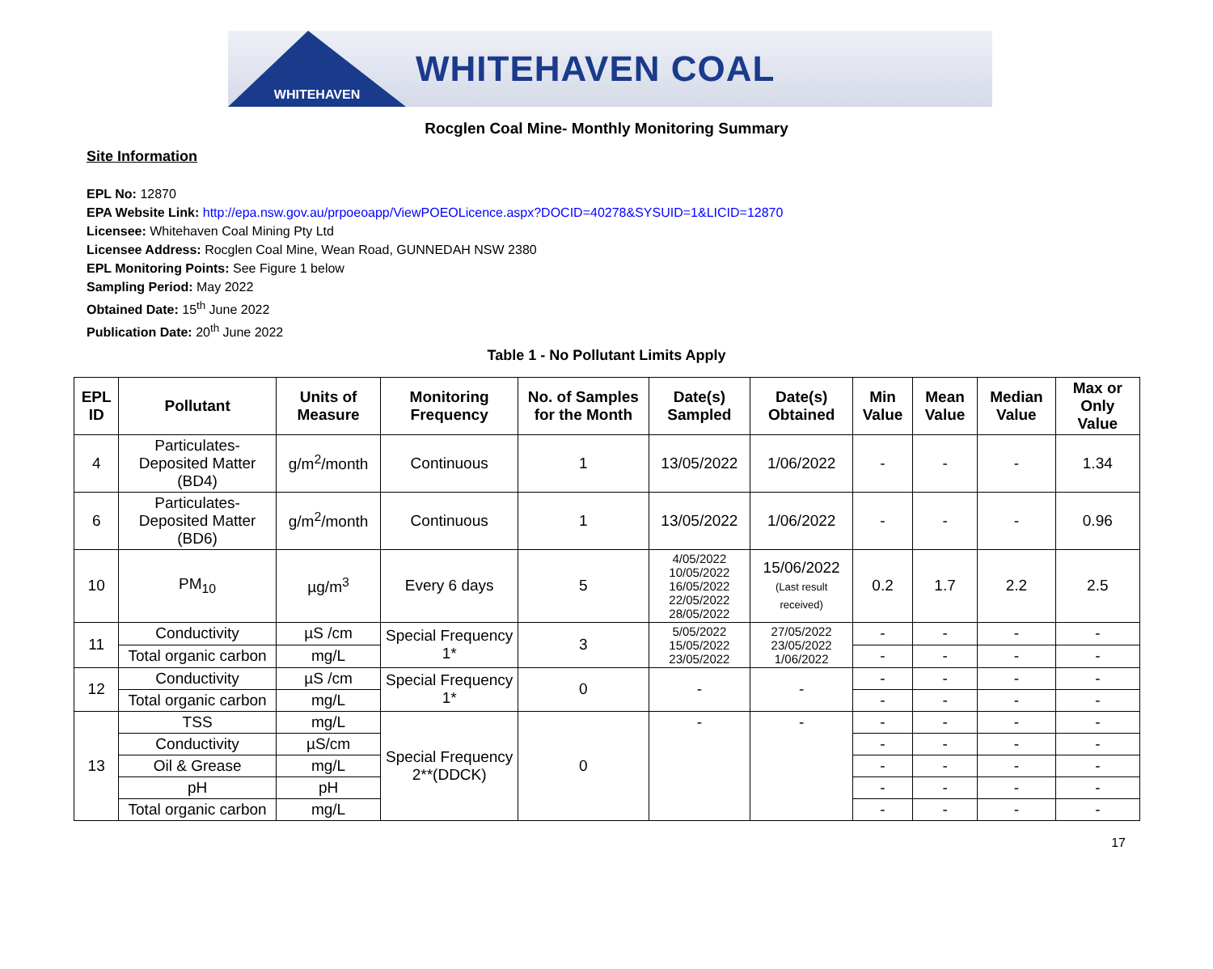WHITEHAVEN
WHITEHAVEN COAL
Rocglen Coal Mine- Monthly Monitoring Summary
Site Information
EPL No: 12870
EPA Website Link: http://epa.nsw.gov.au/prpoeoapp/ViewPOEOLicence.aspx?DOCID=40278&SYSUID=1&LICID=12870
Licensee: Whitehaven Coal Mining Pty Ltd
Licensee Address: Rocglen Coal Mine, Wean Road, GUNNEDAH NSW 2380
EPL Monitoring Points: See Figure 1 below
Sampling Period: May 2022
Obtained Date: 15<sup>th</sup> June 2022
Publication Date: 20<sup>th</sup> June 2022
Table 1 - No Pollutant Limits Apply
| EPL ID | Pollutant | Units of Measure | Monitoring Frequency | No. of Samples for the Month | Date(s) Sampled | Date(s) Obtained | Min Value | Mean Value | Median Value | Max or Only Value |
| --- | --- | --- | --- | --- | --- | --- | --- | --- | --- | --- |
| 4 | Particulates-Deposited Matter (BD4) | g/m<sup>2</sup>/month | Continuous | 1 | 13/05/2022 | 1/06/2022 | - | - | - | 1.34 |
| 6 | Particulates-Deposited Matter (BD6) | g/m<sup>2</sup>/month | Continuous | 1 | 13/05/2022 | 1/06/2022 | - | - | - | 0.96 |
| 10 | PM<sub>10</sub> | µg/m<sup>3</sup> | Every 6 days | 5 | 4/05/2022 10/05/2022 16/05/2022 22/05/2022 28/05/2022 | 15/06/2022 (Last result received) | 0.2 | 1.7 | 2.2 | 2.5 |
| 11 | Conductivity | µS /cm | Special Frequency 1* | 3 | 5/05/2022 15/05/2022 23/05/2022 | 27/05/2022 23/05/2022 1/06/2022 | - | - | - | - |
| | Total organic carbon | mg/L | | | | | - | - | - | - |
| 12 | Conductivity | µS /cm | Special Frequency 1* | 0 | - | - | - | - | - | - |
| | Total organic carbon | mg/L | | | | | - | - | - | - |
| 13 | TSS | mg/L | Special Frequency 2**(DDCK) | 0 | - | - | - | - | - | - |
| | Conductivity | µS/cm | | | | | - | - | - | - |
| | Oil & Grease | mg/L | | | | | - | - | - | - |
| | pH | pH | | | | | - | - | - | - |
| | Total organic carbon | mg/L | | | | | - | - | - | - |
17